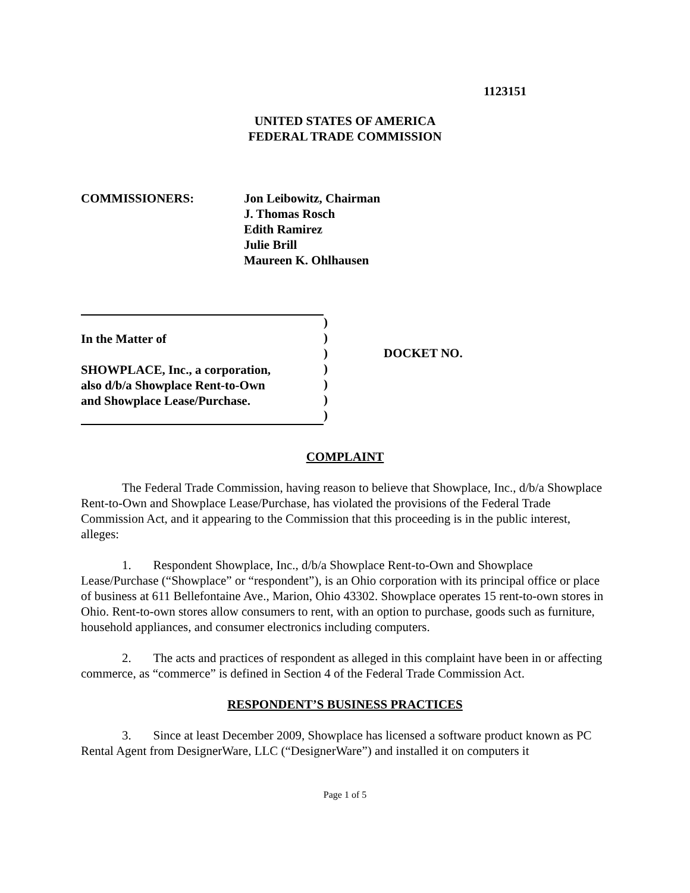1123151
UNITED STATES OF AMERICA
FEDERAL TRADE COMMISSION
COMMISSIONERS: Jon Leibowitz, Chairman
J. Thomas Rosch
Edith Ramirez
Julie Brill
Maureen K. Ohlhausen
In the Matter of
SHOWPLACE, Inc., a corporation,
also d/b/a Showplace Rent-to-Own
and Showplace Lease/Purchase.
)
)
)
)
)
)
)
DOCKET NO.
COMPLAINT
The Federal Trade Commission, having reason to believe that Showplace, Inc., d/b/a Showplace Rent-to-Own and Showplace Lease/Purchase, has violated the provisions of the Federal Trade Commission Act, and it appearing to the Commission that this proceeding is in the public interest, alleges:
1. Respondent Showplace, Inc., d/b/a Showplace Rent-to-Own and Showplace Lease/Purchase (“Showplace” or “respondent”), is an Ohio corporation with its principal office or place of business at 611 Bellefontaine Ave., Marion, Ohio 43302. Showplace operates 15 rent-to-own stores in Ohio. Rent-to-own stores allow consumers to rent, with an option to purchase, goods such as furniture, household appliances, and consumer electronics including computers.
2. The acts and practices of respondent as alleged in this complaint have been in or affecting commerce, as “commerce” is defined in Section 4 of the Federal Trade Commission Act.
RESPONDENT’S BUSINESS PRACTICES
3. Since at least December 2009, Showplace has licensed a software product known as PC Rental Agent from DesignerWare, LLC (“DesignerWare”) and installed it on computers it
Page 1 of 5